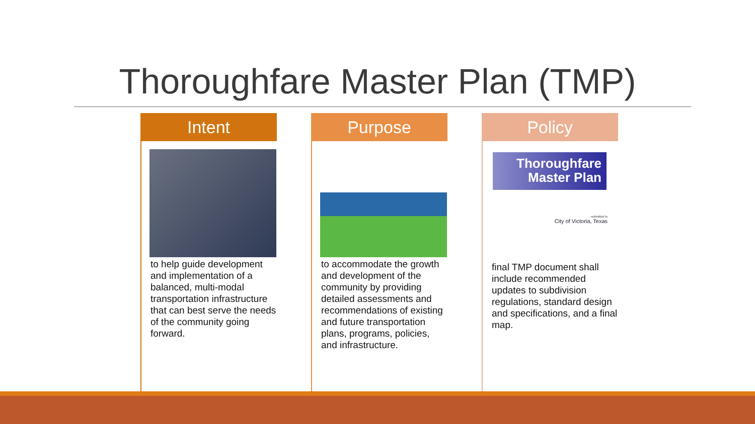Thoroughfare Master Plan (TMP)
Intent
to help guide development and implementation of a balanced, multi-modal transportation infrastructure that can best serve the needs of the community going forward.
Purpose
to accommodate the growth and development of the community by providing detailed assessments and recommendations of existing and future transportation plans, programs, policies, and infrastructure.
Policy
Thoroughfare
Master Plan
submitted to
City of Victoria, Texas
final TMP document shall include recommended updates to subdivision regulations, standard design and specifications, and a final map.